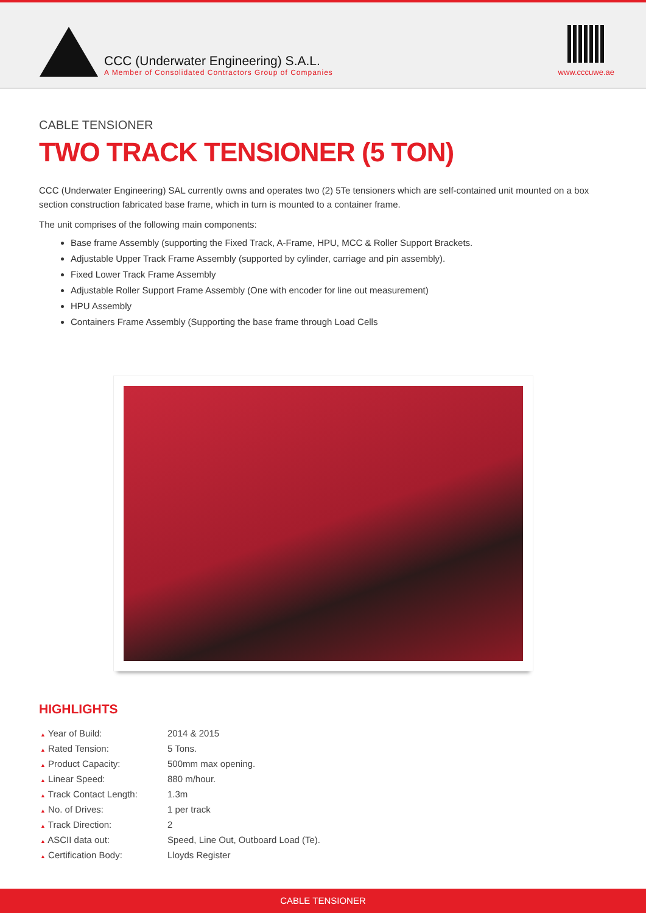CCC (Underwater Engineering) S.A.L.
A Member of Consolidated Contractors Group of Companies
www.cccuwe.ae
CABLE TENSIONER
TWO TRACK TENSIONER (5 TON)
CCC (Underwater Engineering) SAL currently owns and operates two (2) 5Te tensioners which are self-contained unit mounted on a box section construction fabricated base frame, which in turn is mounted to a container frame.
The unit comprises of the following main components:
Base frame Assembly (supporting the Fixed Track, A-Frame, HPU, MCC & Roller Support Brackets.
Adjustable Upper Track Frame Assembly (supported by cylinder, carriage and pin assembly).
Fixed Lower Track Frame Assembly
Adjustable Roller Support Frame Assembly (One with encoder for line out measurement)
HPU Assembly
Containers Frame Assembly (Supporting the base frame through Load Cells
HIGHLIGHTS
| ▲ Year of Build: | 2014 & 2015 |
| ▲ Rated Tension: | 5 Tons. |
| ▲ Product Capacity: | 500mm max opening. |
| ▲ Linear Speed: | 880 m/hour. |
| ▲ Track Contact Length: | 1.3m |
| ▲ No. of Drives: | 1 per track |
| ▲ Track Direction: | 2 |
| ▲ ASCII data out: | Speed, Line Out, Outboard Load (Te). |
| ▲ Certification Body: | Lloyds Register |
CABLE TENSIONER